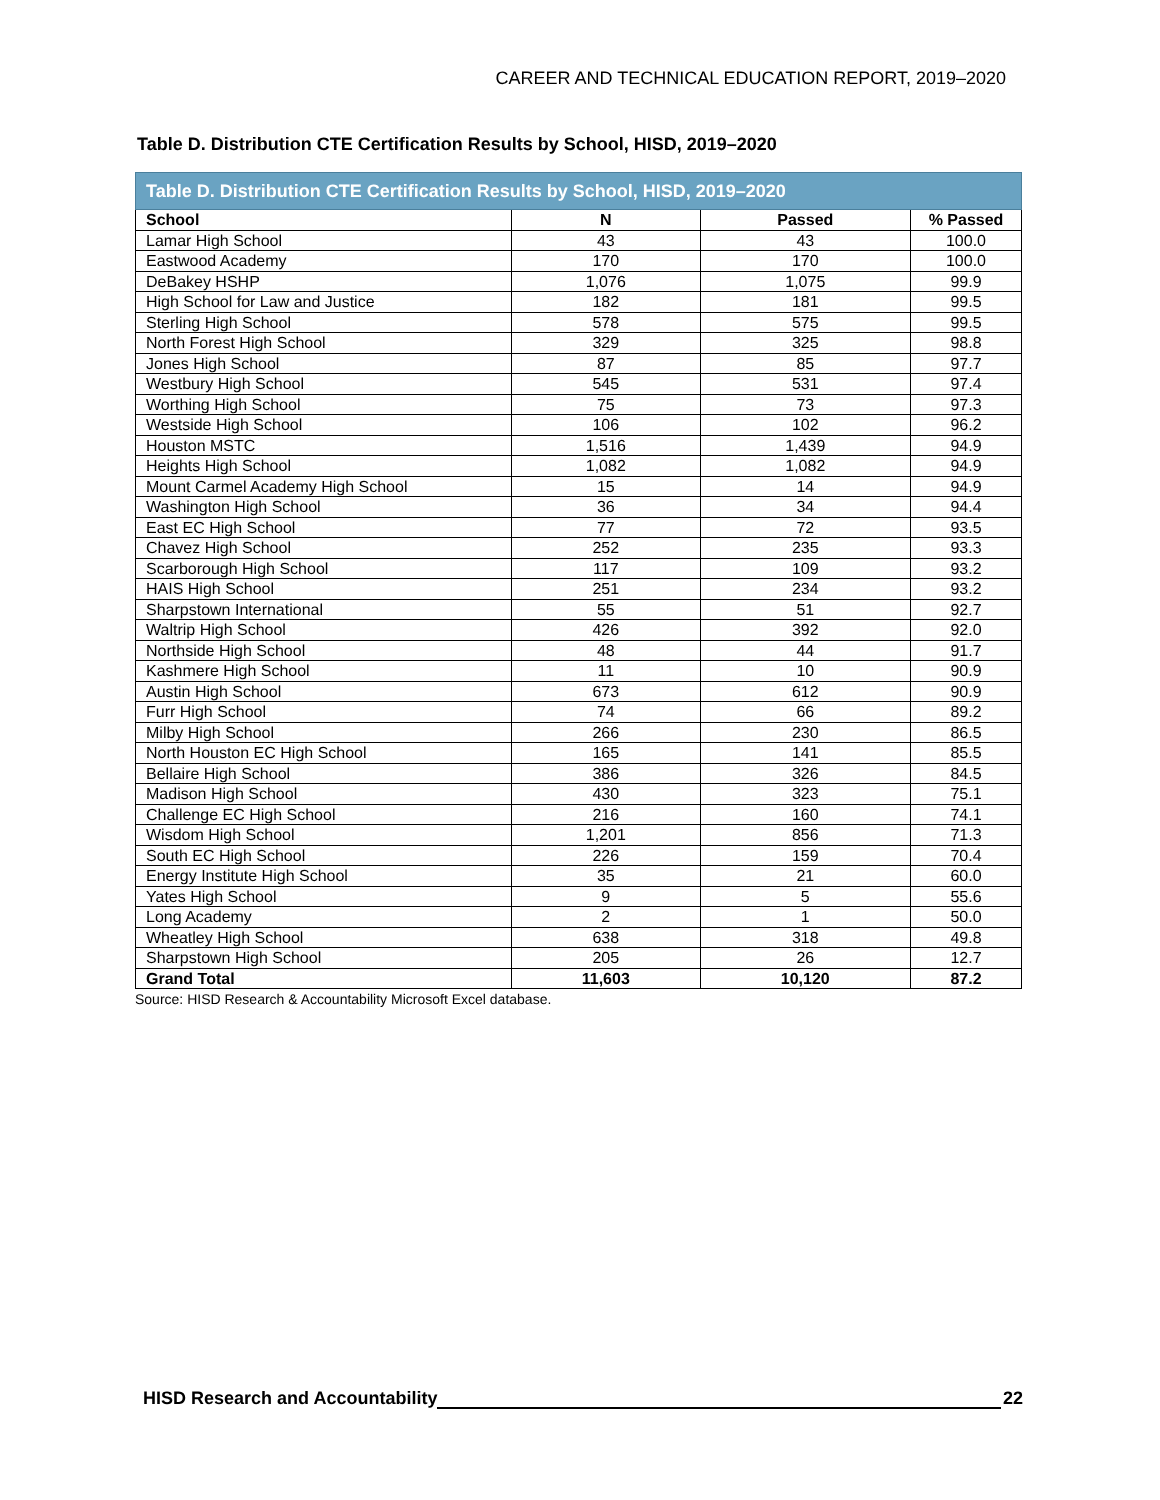CAREER AND TECHNICAL EDUCATION REPORT, 2019–2020
Table D. Distribution CTE Certification Results by School, HISD, 2019–2020
| Table D. Distribution CTE Certification Results by School, HISD, 2019–2020 | | | |
| --- | --- | --- | --- |
| School | N | Passed | % Passed |
| Lamar High School | 43 | 43 | 100.0 |
| Eastwood Academy | 170 | 170 | 100.0 |
| DeBakey HSHP | 1,076 | 1,075 | 99.9 |
| High School for Law and Justice | 182 | 181 | 99.5 |
| Sterling High School | 578 | 575 | 99.5 |
| North Forest High School | 329 | 325 | 98.8 |
| Jones High School | 87 | 85 | 97.7 |
| Westbury High School | 545 | 531 | 97.4 |
| Worthing High School | 75 | 73 | 97.3 |
| Westside High School | 106 | 102 | 96.2 |
| Houston MSTC | 1,516 | 1,439 | 94.9 |
| Heights High School | 1,082 | 1,082 | 94.9 |
| Mount Carmel Academy High School | 15 | 14 | 94.9 |
| Washington High School | 36 | 34 | 94.4 |
| East EC High School | 77 | 72 | 93.5 |
| Chavez High School | 252 | 235 | 93.3 |
| Scarborough High School | 117 | 109 | 93.2 |
| HAIS High School | 251 | 234 | 93.2 |
| Sharpstown International | 55 | 51 | 92.7 |
| Waltrip High School | 426 | 392 | 92.0 |
| Northside High School | 48 | 44 | 91.7 |
| Kashmere High School | 11 | 10 | 90.9 |
| Austin High School | 673 | 612 | 90.9 |
| Furr High School | 74 | 66 | 89.2 |
| Milby High School | 266 | 230 | 86.5 |
| North Houston EC High School | 165 | 141 | 85.5 |
| Bellaire High School | 386 | 326 | 84.5 |
| Madison High School | 430 | 323 | 75.1 |
| Challenge EC High School | 216 | 160 | 74.1 |
| Wisdom High School | 1,201 | 856 | 71.3 |
| South EC High School | 226 | 159 | 70.4 |
| Energy Institute High School | 35 | 21 | 60.0 |
| Yates High School | 9 | 5 | 55.6 |
| Long Academy | 2 | 1 | 50.0 |
| Wheatley High School | 638 | 318 | 49.8 |
| Sharpstown High School | 205 | 26 | 12.7 |
| Grand Total | 11,603 | 10,120 | 87.2 |
Source: HISD Research & Accountability Microsoft Excel database.
HISD Research and Accountability 22